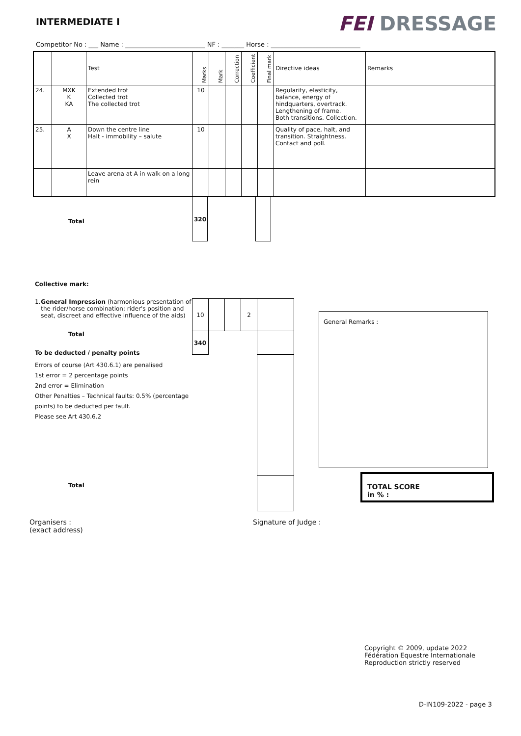INTERMEDIATE I
FEI DRESSAGE
Competitor No : ___ Name : _________________________ NF : _______ Horse : ____________________________
| | | Test | Marks | Mark | Correction | Coefficient | Final mark | Directive ideas | Remarks |
| 24. | MXK K KA | Extended trot Collected trot The collected trot | 10 | | | | | Regularity, elasticity, balance, energy of hindquarters, overtrack. Lengthening of frame. Both transitions. Collection. | |
| 25. | A X | Down the centre line Halt - immobility – salute | 10 | | | | | Quality of pace, halt, and transition. Straightness. Contact and poll. | |
| | | Leave arena at A in walk on a long rein | | | | | | | |
Total
320
Collective mark:
1. General Impression (harmonious presentation of the rider/horse combination; rider's position and seat, discreet and effective influence of the aids)
Total
To be deducted / penalty points
Errors of course (Art 430.6.1) are penalised
1st error = 2 percentage points
2nd error = Elimination
Other Penalties – Technical faults: 0.5% (percentage points) to be deducted per fault.
Please see Art 430.6.2
Total
| 10 | | | 2 | |
| 340 | | | | |
General Remarks :
TOTAL SCORE
in % :
Organisers :
(exact address)
Signature of Judge :
Copyright © 2009, update 2022
Fédération Equestre Internationale
Reproduction strictly reserved
D-IN109-2022 - page 3